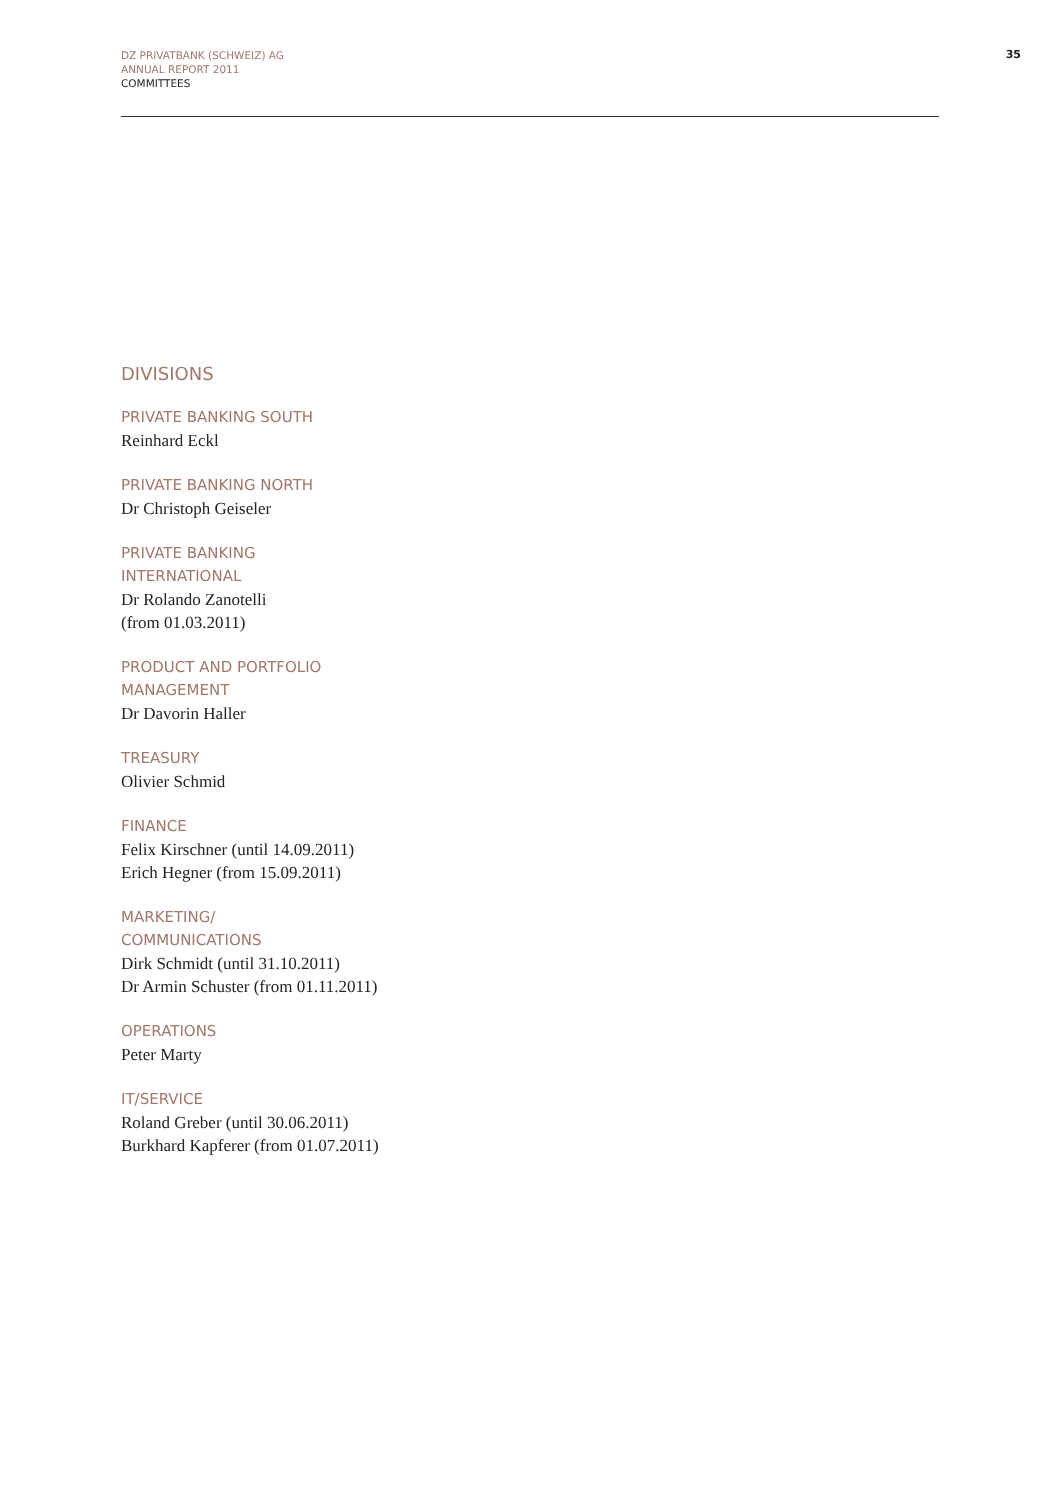DZ PRIVATBANK (SCHWEIZ) AG
ANNUAL REPORT 2011
COMMITTEES
35
DIVISIONS
PRIVATE BANKING SOUTH
Reinhard Eckl
PRIVATE BANKING NORTH
Dr Christoph Geiseler
PRIVATE BANKING
INTERNATIONAL
Dr Rolando Zanotelli
(from 01.03.2011)
PRODUCT AND PORTFOLIO
MANAGEMENT
Dr Davorin Haller
TREASURY
Olivier Schmid
FINANCE
Felix Kirschner (until 14.09.2011)
Erich Hegner (from 15.09.2011)
MARKETING/
COMMUNICATIONS
Dirk Schmidt (until 31.10.2011)
Dr Armin Schuster (from 01.11.2011)
OPERATIONS
Peter Marty
IT/SERVICE
Roland Greber (until 30.06.2011)
Burkhard Kapferer (from 01.07.2011)